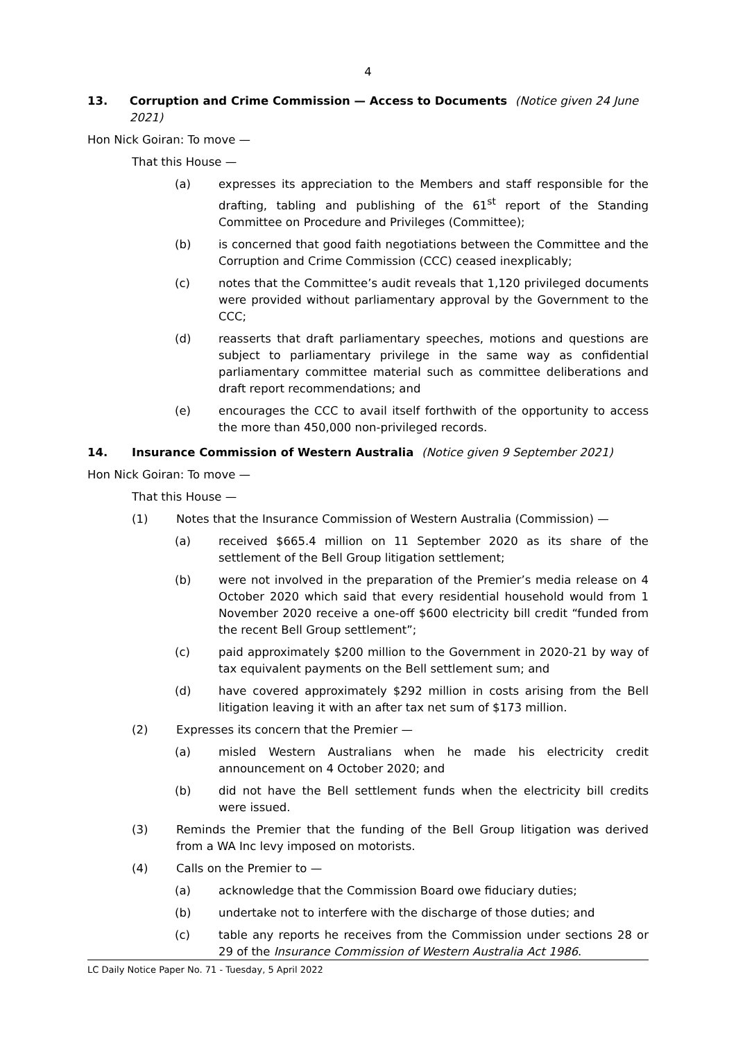4
13. Corruption and Crime Commission — Access to Documents (Notice given 24 June 2021)
Hon Nick Goiran: To move —
That this House —
(a) expresses its appreciation to the Members and staff responsible for the drafting, tabling and publishing of the 61<sup>st</sup> report of the Standing Committee on Procedure and Privileges (Committee);
(b) is concerned that good faith negotiations between the Committee and the Corruption and Crime Commission (CCC) ceased inexplicably;
(c) notes that the Committee’s audit reveals that 1,120 privileged documents were provided without parliamentary approval by the Government to the CCC;
(d) reasserts that draft parliamentary speeches, motions and questions are subject to parliamentary privilege in the same way as confidential parliamentary committee material such as committee deliberations and draft report recommendations; and
(e) encourages the CCC to avail itself forthwith of the opportunity to access the more than 450,000 non-privileged records.
14. Insurance Commission of Western Australia (Notice given 9 September 2021)
Hon Nick Goiran: To move —
That this House —
(1) Notes that the Insurance Commission of Western Australia (Commission) —
(a) received $665.4 million on 11 September 2020 as its share of the settlement of the Bell Group litigation settlement;
(b) were not involved in the preparation of the Premier’s media release on 4 October 2020 which said that every residential household would from 1 November 2020 receive a one-off $600 electricity bill credit “funded from the recent Bell Group settlement”;
(c) paid approximately $200 million to the Government in 2020-21 by way of tax equivalent payments on the Bell settlement sum; and
(d) have covered approximately $292 million in costs arising from the Bell litigation leaving it with an after tax net sum of $173 million.
(2) Expresses its concern that the Premier —
(a) misled Western Australians when he made his electricity credit announcement on 4 October 2020; and
(b) did not have the Bell settlement funds when the electricity bill credits were issued.
(3) Reminds the Premier that the funding of the Bell Group litigation was derived from a WA Inc levy imposed on motorists.
(4) Calls on the Premier to —
(a) acknowledge that the Commission Board owe fiduciary duties;
(b) undertake not to interfere with the discharge of those duties; and
(c) table any reports he receives from the Commission under sections 28 or 29 of the Insurance Commission of Western Australia Act 1986.
LC Daily Notice Paper No. 71 - Tuesday, 5 April 2022